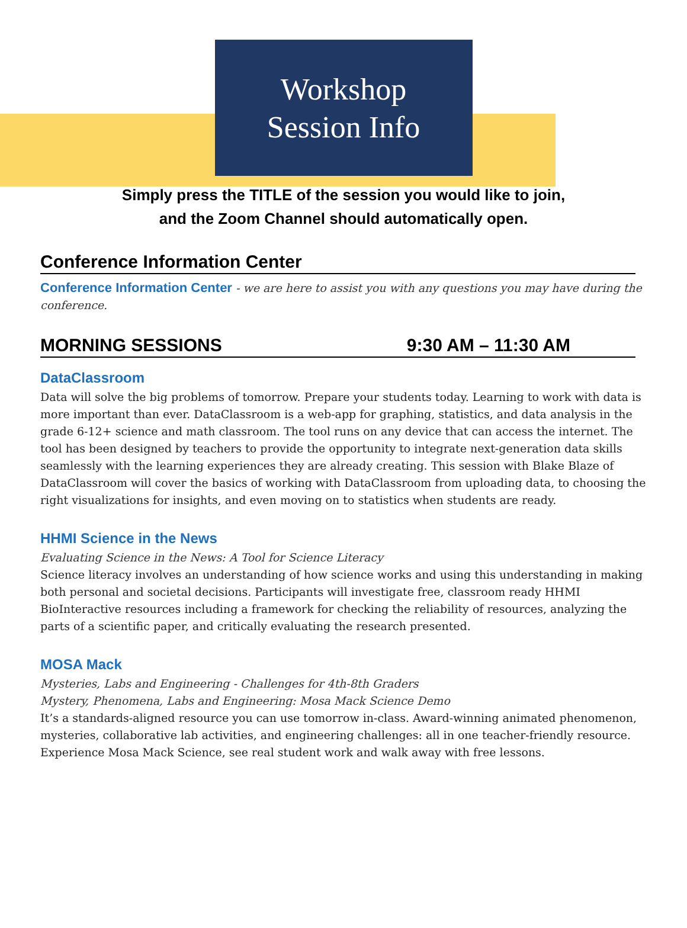Workshop
Session Info
Simply press the TITLE of the session you would like to join,
and the Zoom Channel should automatically open.
Conference Information Center
Conference Information Center - we are here to assist you with any questions you may have during the conference.
MORNING SESSIONS 9:30 AM – 11:30 AM
DataClassroom
Data will solve the big problems of tomorrow. Prepare your students today. Learning to work with data is more important than ever. DataClassroom is a web-app for graphing, statistics, and data analysis in the grade 6-12+ science and math classroom. The tool runs on any device that can access the internet. The tool has been designed by teachers to provide the opportunity to integrate next-generation data skills seamlessly with the learning experiences they are already creating. This session with Blake Blaze of DataClassroom will cover the basics of working with DataClassroom from uploading data, to choosing the right visualizations for insights, and even moving on to statistics when students are ready.
HHMI Science in the News
Evaluating Science in the News: A Tool for Science Literacy
Science literacy involves an understanding of how science works and using this understanding in making both personal and societal decisions. Participants will investigate free, classroom ready HHMI BioInteractive resources including a framework for checking the reliability of resources, analyzing the parts of a scientific paper, and critically evaluating the research presented.
MOSA Mack
Mysteries, Labs and Engineering - Challenges for 4th-8th Graders
Mystery, Phenomena, Labs and Engineering: Mosa Mack Science Demo
It’s a standards-aligned resource you can use tomorrow in-class. Award-winning animated phenomenon, mysteries, collaborative lab activities, and engineering challenges: all in one teacher-friendly resource. Experience Mosa Mack Science, see real student work and walk away with free lessons.